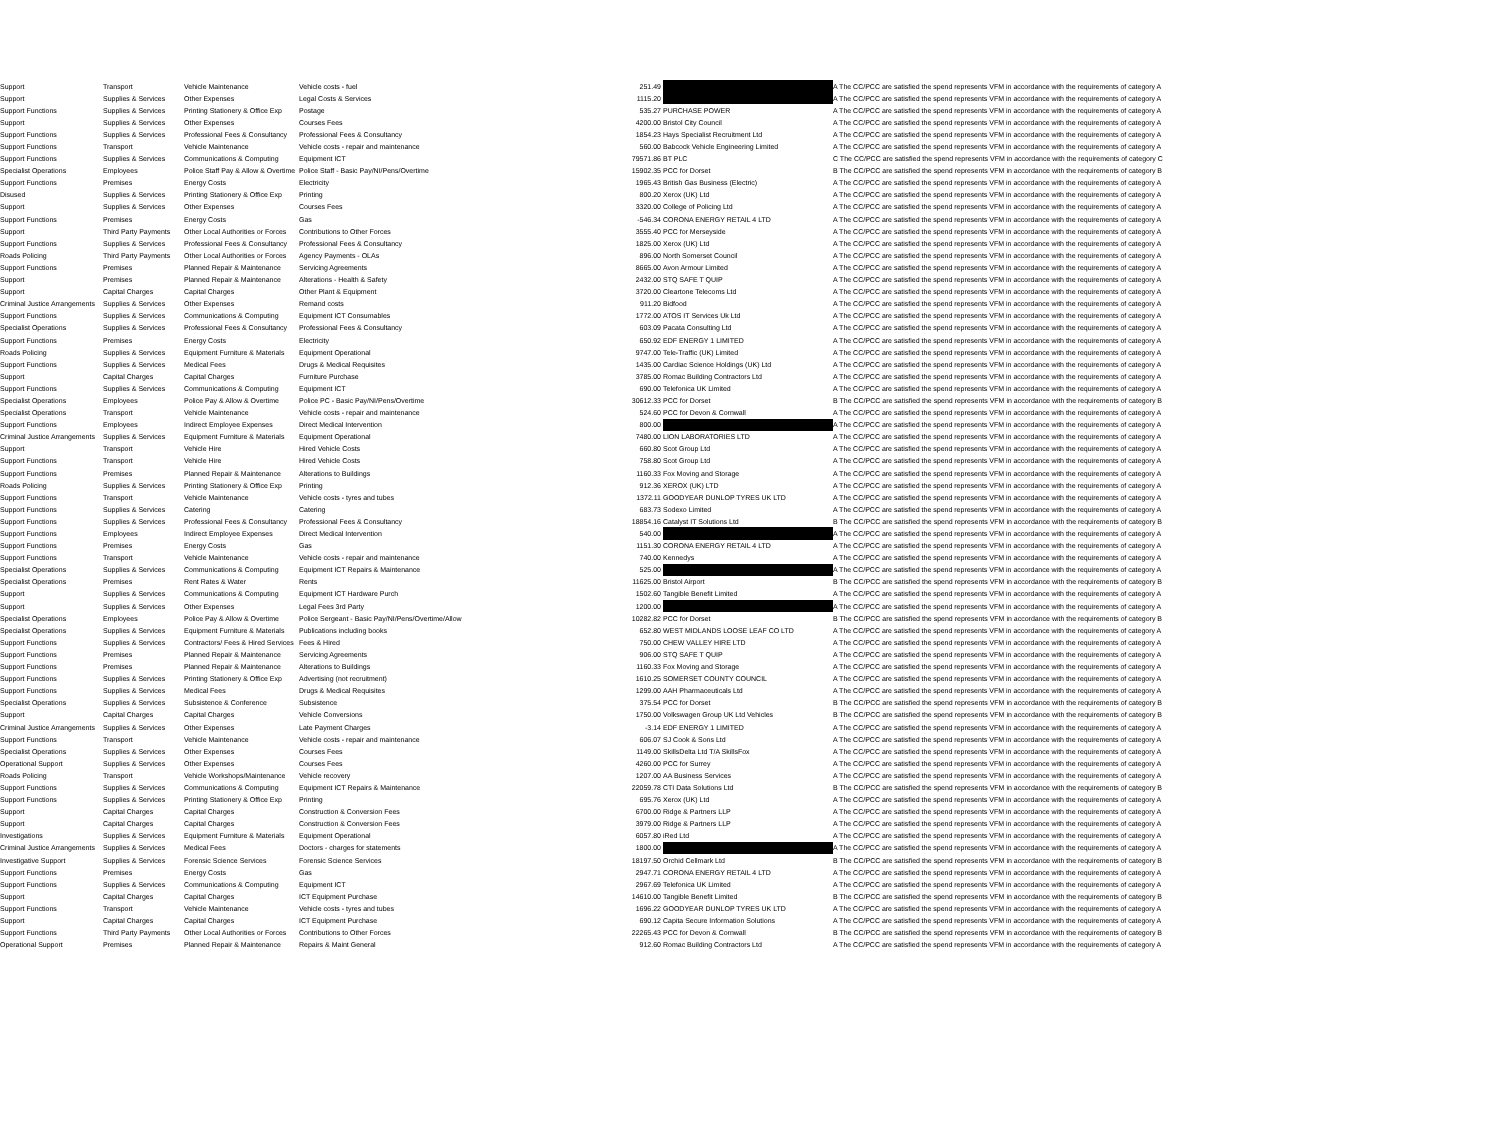| Support | Transport | Vehicle Maintenance | Vehicle costs - fuel | 251.49 | | | A The CC/PCC are satisfied the spend represents VFM in accordance with the requirements of category A |
| Support | Supplies & Services | Other Expenses | Legal Costs & Services | 1115.20 | | | A The CC/PCC are satisfied the spend represents VFM in accordance with the requirements of category A |
| Support Functions | Supplies & Services | Printing Stationery & Office Exp | Postage | 535.27 | | PURCHASE POWER | A The CC/PCC are satisfied the spend represents VFM in accordance with the requirements of category A |
| Support | Supplies & Services | Other Expenses | Courses Fees | 4200.00 | | Bristol City Council | A The CC/PCC are satisfied the spend represents VFM in accordance with the requirements of category A |
| Support Functions | Supplies & Services | Professional Fees & Consultancy | Professional Fees & Consultancy | 1854.23 | | Hays Specialist Recruitment Ltd | A The CC/PCC are satisfied the spend represents VFM in accordance with the requirements of category A |
| Support Functions | Transport | Vehicle Maintenance | Vehicle costs - repair and maintenance | 560.00 | | Babcock Vehicle Engineering Limited | A The CC/PCC are satisfied the spend represents VFM in accordance with the requirements of category A |
| Support Functions | Supplies & Services | Communications & Computing | Equipment ICT | 79571.86 | | BT PLC | C The CC/PCC are satisfied the spend represents VFM in accordance with the requirements of category C |
| Specialist Operations | Employees | Police Staff Pay & Allow & Overtime | Police Staff - Basic Pay/NI/Pens/Overtime | 15902.35 | | PCC for Dorset | B The CC/PCC are satisfied the spend represents VFM in accordance with the requirements of category B |
| Support Functions | Premises | Energy Costs | Electricity | 1965.43 | | British Gas Business (Electric) | A The CC/PCC are satisfied the spend represents VFM in accordance with the requirements of category A |
| Disused | Supplies & Services | Printing Stationery & Office Exp | Printing | 800.20 | | Xerox (UK) Ltd | A The CC/PCC are satisfied the spend represents VFM in accordance with the requirements of category A |
| Support | Supplies & Services | Other Expenses | Courses Fees | 3320.00 | | College of Policing Ltd | A The CC/PCC are satisfied the spend represents VFM in accordance with the requirements of category A |
| Support Functions | Premises | Energy Costs | Gas | -546.34 | | CORONA ENERGY RETAIL 4 LTD | A The CC/PCC are satisfied the spend represents VFM in accordance with the requirements of category A |
| Support | Third Party Payments | Other Local Authorities or Forces | Contributions to Other Forces | 3555.40 | | PCC for Merseyside | A The CC/PCC are satisfied the spend represents VFM in accordance with the requirements of category A |
| Support Functions | Supplies & Services | Professional Fees & Consultancy | Professional Fees & Consultancy | 1825.00 | | Xerox (UK) Ltd | A The CC/PCC are satisfied the spend represents VFM in accordance with the requirements of category A |
| Roads Policing | Third Party Payments | Other Local Authorities or Forces | Agency Payments - OLAs | 896.00 | | North Somerset Council | A The CC/PCC are satisfied the spend represents VFM in accordance with the requirements of category A |
| Support Functions | Premises | Planned Repair & Maintenance | Servicing Agreements | 8665.00 | | Avon Armour Limited | A The CC/PCC are satisfied the spend represents VFM in accordance with the requirements of category A |
| Support | Premises | Planned Repair & Maintenance | Alterations - Health & Safety | 2432.00 | | STQ SAFE T QUIP | A The CC/PCC are satisfied the spend represents VFM in accordance with the requirements of category A |
| Support | Capital Charges | Capital Charges | Other Plant & Equipment | 3720.00 | | Cleartone Telecoms Ltd | A The CC/PCC are satisfied the spend represents VFM in accordance with the requirements of category A |
| Criminal Justice Arrangements | Supplies & Services | Other Expenses | Remand costs | 911.20 | | Bidfood | A The CC/PCC are satisfied the spend represents VFM in accordance with the requirements of category A |
| Support Functions | Supplies & Services | Communications & Computing | Equipment ICT Consumables | 1772.00 | | ATOS IT Services Uk Ltd | A The CC/PCC are satisfied the spend represents VFM in accordance with the requirements of category A |
| Specialist Operations | Supplies & Services | Professional Fees & Consultancy | Professional Fees & Consultancy | 603.09 | | Pacata Consulting Ltd | A The CC/PCC are satisfied the spend represents VFM in accordance with the requirements of category A |
| Support Functions | Premises | Energy Costs | Electricity | 650.92 | | EDF ENERGY 1 LIMITED | A The CC/PCC are satisfied the spend represents VFM in accordance with the requirements of category A |
| Roads Policing | Supplies & Services | Equipment Furniture & Materials | Equipment Operational | 9747.00 | | Tele-Traffic (UK) Limited | A The CC/PCC are satisfied the spend represents VFM in accordance with the requirements of category A |
| Support Functions | Supplies & Services | Medical Fees | Drugs & Medical Requisites | 1435.00 | | Cardiac Science Holdings (UK) Ltd | A The CC/PCC are satisfied the spend represents VFM in accordance with the requirements of category A |
| Support | Capital Charges | Capital Charges | Furniture Purchase | 3785.00 | | Romac Building Contractors Ltd | A The CC/PCC are satisfied the spend represents VFM in accordance with the requirements of category A |
| Support Functions | Supplies & Services | Communications & Computing | Equipment ICT | 690.00 | | Telefonica UK Limited | A The CC/PCC are satisfied the spend represents VFM in accordance with the requirements of category A |
| Specialist Operations | Employees | Police Pay & Allow & Overtime | Police PC - Basic Pay/NI/Pens/Overtime | 30612.33 | | PCC for Dorset | B The CC/PCC are satisfied the spend represents VFM in accordance with the requirements of category B |
| Specialist Operations | Transport | Vehicle Maintenance | Vehicle costs - repair and maintenance | 524.60 | | PCC for Devon & Cornwall | A The CC/PCC are satisfied the spend represents VFM in accordance with the requirements of category A |
| Support Functions | Employees | Indirect Employee Expenses | Direct Medical Intervention | 800.00 | | | A The CC/PCC are satisfied the spend represents VFM in accordance with the requirements of category A |
| Criminal Justice Arrangements | Supplies & Services | Equipment Furniture & Materials | Equipment Operational | 7480.00 | | LION LABORATORIES LTD | A The CC/PCC are satisfied the spend represents VFM in accordance with the requirements of category A |
| Support | Transport | Vehicle Hire | Hired Vehicle Costs | 660.80 | | Scot Group Ltd | A The CC/PCC are satisfied the spend represents VFM in accordance with the requirements of category A |
| Support Functions | Transport | Vehicle Hire | Hired Vehicle Costs | 758.80 | | Scot Group Ltd | A The CC/PCC are satisfied the spend represents VFM in accordance with the requirements of category A |
| Support Functions | Premises | Planned Repair & Maintenance | Alterations to Buildings | 1160.33 | | Fox Moving and Storage | A The CC/PCC are satisfied the spend represents VFM in accordance with the requirements of category A |
| Roads Policing | Supplies & Services | Printing Stationery & Office Exp | Printing | 912.36 | | XEROX (UK) LTD | A The CC/PCC are satisfied the spend represents VFM in accordance with the requirements of category A |
| Support Functions | Transport | Vehicle Maintenance | Vehicle costs - tyres and tubes | 1372.11 | | GOODYEAR DUNLOP TYRES UK LTD | A The CC/PCC are satisfied the spend represents VFM in accordance with the requirements of category A |
| Support Functions | Supplies & Services | Catering | Catering | 683.73 | | Sodexo Limited | A The CC/PCC are satisfied the spend represents VFM in accordance with the requirements of category A |
| Support Functions | Supplies & Services | Professional Fees & Consultancy | Professional Fees & Consultancy | 18854.16 | | Catalyst IT Solutions Ltd | B The CC/PCC are satisfied the spend represents VFM in accordance with the requirements of category B |
| Support Functions | Employees | Indirect Employee Expenses | Direct Medical Intervention | 540.00 | | | A The CC/PCC are satisfied the spend represents VFM in accordance with the requirements of category A |
| Support Functions | Premises | Energy Costs | Gas | 1151.30 | | CORONA ENERGY RETAIL 4 LTD | A The CC/PCC are satisfied the spend represents VFM in accordance with the requirements of category A |
| Support Functions | Transport | Vehicle Maintenance | Vehicle costs - repair and maintenance | 740.00 | | Kennedys | A The CC/PCC are satisfied the spend represents VFM in accordance with the requirements of category A |
| Specialist Operations | Supplies & Services | Communications & Computing | Equipment ICT Repairs & Maintenance | 525.00 | | | A The CC/PCC are satisfied the spend represents VFM in accordance with the requirements of category A |
| Specialist Operations | Premises | Rent Rates & Water | Rents | 11625.00 | | Bristol Airport | B The CC/PCC are satisfied the spend represents VFM in accordance with the requirements of category B |
| Support | Supplies & Services | Communications & Computing | Equipment ICT Hardware Purch | 1502.60 | | Tangible Benefit Limited | A The CC/PCC are satisfied the spend represents VFM in accordance with the requirements of category A |
| Support | Supplies & Services | Other Expenses | Legal Fees 3rd Party | 1200.00 | | | A The CC/PCC are satisfied the spend represents VFM in accordance with the requirements of category A |
| Specialist Operations | Employees | Police Pay & Allow & Overtime | Police Sergeant - Basic Pay/NI/Pens/Overtime/Allow | 10282.82 | | PCC for Dorset | B The CC/PCC are satisfied the spend represents VFM in accordance with the requirements of category B |
| Specialist Operations | Supplies & Services | Equipment Furniture & Materials | Publications including books | 652.80 | | WEST MIDLANDS LOOSE LEAF CO LTD | A The CC/PCC are satisfied the spend represents VFM in accordance with the requirements of category A |
| Support Functions | Supplies & Services | Contractors/ Fees & Hired Services | Fees & Hired | 750.00 | | CHEW VALLEY HIRE LTD | A The CC/PCC are satisfied the spend represents VFM in accordance with the requirements of category A |
| Support Functions | Premises | Planned Repair & Maintenance | Servicing Agreements | 906.00 | | STQ SAFE T QUIP | A The CC/PCC are satisfied the spend represents VFM in accordance with the requirements of category A |
| Support Functions | Premises | Planned Repair & Maintenance | Alterations to Buildings | 1160.33 | | Fox Moving and Storage | A The CC/PCC are satisfied the spend represents VFM in accordance with the requirements of category A |
| Support Functions | Supplies & Services | Printing Stationery & Office Exp | Advertising (not recruitment) | 1610.25 | | SOMERSET COUNTY COUNCIL | A The CC/PCC are satisfied the spend represents VFM in accordance with the requirements of category A |
| Support Functions | Supplies & Services | Medical Fees | Drugs & Medical Requisites | 1299.00 | | AAH Pharmaceuticals Ltd | A The CC/PCC are satisfied the spend represents VFM in accordance with the requirements of category A |
| Specialist Operations | Supplies & Services | Subsistence & Conference | Subsistence | 375.54 | | PCC for Dorset | B The CC/PCC are satisfied the spend represents VFM in accordance with the requirements of category B |
| Support | Capital Charges | Capital Charges | Vehicle Conversions | 1750.00 | | Volkswagen Group UK Ltd Vehicles | B The CC/PCC are satisfied the spend represents VFM in accordance with the requirements of category B |
| Criminal Justice Arrangements | Supplies & Services | Other Expenses | Late Payment Charges | -3.14 | | EDF ENERGY 1 LIMITED | A The CC/PCC are satisfied the spend represents VFM in accordance with the requirements of category A |
| Support Functions | Transport | Vehicle Maintenance | Vehicle costs - repair and maintenance | 606.07 | | SJ Cook & Sons Ltd | A The CC/PCC are satisfied the spend represents VFM in accordance with the requirements of category A |
| Specialist Operations | Supplies & Services | Other Expenses | Courses Fees | 1149.00 | | SkillsDelta Ltd T/A SkillsFox | A The CC/PCC are satisfied the spend represents VFM in accordance with the requirements of category A |
| Operational Support | Supplies & Services | Other Expenses | Courses Fees | 4260.00 | | PCC for Surrey | A The CC/PCC are satisfied the spend represents VFM in accordance with the requirements of category A |
| Roads Policing | Transport | Vehicle Workshops/Maintenance | Vehicle recovery | 1207.00 | | AA Business Services | A The CC/PCC are satisfied the spend represents VFM in accordance with the requirements of category A |
| Support Functions | Supplies & Services | Communications & Computing | Equipment ICT Repairs & Maintenance | 22059.78 | | CTI Data Solutions Ltd | B The CC/PCC are satisfied the spend represents VFM in accordance with the requirements of category B |
| Support Functions | Supplies & Services | Printing Stationery & Office Exp | Printing | 695.76 | | Xerox (UK) Ltd | A The CC/PCC are satisfied the spend represents VFM in accordance with the requirements of category A |
| Support | Capital Charges | Capital Charges | Construction & Conversion Fees | 6700.00 | | Ridge & Partners LLP | A The CC/PCC are satisfied the spend represents VFM in accordance with the requirements of category A |
| Support | Capital Charges | Capital Charges | Construction & Conversion Fees | 3979.00 | | Ridge & Partners LLP | A The CC/PCC are satisfied the spend represents VFM in accordance with the requirements of category A |
| Investigations | Supplies & Services | Equipment Furniture & Materials | Equipment Operational | 6057.80 | | iRed Ltd | A The CC/PCC are satisfied the spend represents VFM in accordance with the requirements of category A |
| Criminal Justice Arrangements | Supplies & Services | Medical Fees | Doctors - charges for statements | 1800.00 | | | A The CC/PCC are satisfied the spend represents VFM in accordance with the requirements of category A |
| Investigative Support | Supplies & Services | Forensic Science Services | Forensic Science Services | 18197.50 | | Orchid Cellmark Ltd | B The CC/PCC are satisfied the spend represents VFM in accordance with the requirements of category B |
| Support Functions | Premises | Energy Costs | Gas | 2947.71 | | CORONA ENERGY RETAIL 4 LTD | A The CC/PCC are satisfied the spend represents VFM in accordance with the requirements of category A |
| Support Functions | Supplies & Services | Communications & Computing | Equipment ICT | 2967.69 | | Telefonica UK Limited | A The CC/PCC are satisfied the spend represents VFM in accordance with the requirements of category A |
| Support | Capital Charges | Capital Charges | ICT Equipment Purchase | 14610.00 | | Tangible Benefit Limited | B The CC/PCC are satisfied the spend represents VFM in accordance with the requirements of category B |
| Support Functions | Transport | Vehicle Maintenance | Vehicle costs - tyres and tubes | 1696.22 | | GOODYEAR DUNLOP TYRES UK LTD | A The CC/PCC are satisfied the spend represents VFM in accordance with the requirements of category A |
| Support | Capital Charges | Capital Charges | ICT Equipment Purchase | 690.12 | | Capita Secure Information Solutions | A The CC/PCC are satisfied the spend represents VFM in accordance with the requirements of category A |
| Support Functions | Third Party Payments | Other Local Authorities or Forces | Contributions to Other Forces | 22265.43 | | PCC for Devon & Cornwall | B The CC/PCC are satisfied the spend represents VFM in accordance with the requirements of category B |
| Operational Support | Premises | Planned Repair & Maintenance | Repairs & Maint General | 912.60 | | Romac Building Contractors Ltd | A The CC/PCC are satisfied the spend represents VFM in accordance with the requirements of category A |